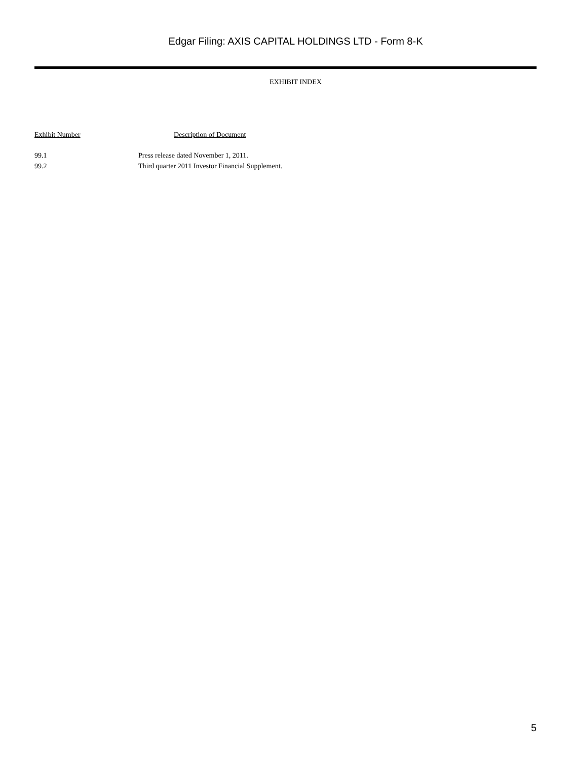Edgar Filing: AXIS CAPITAL HOLDINGS LTD - Form 8-K
EXHIBIT INDEX
| Exhibit Number | Description of Document |
| --- | --- |
| 99.1 | Press release dated November 1, 2011. |
| 99.2 | Third quarter 2011 Investor Financial Supplement. |
5